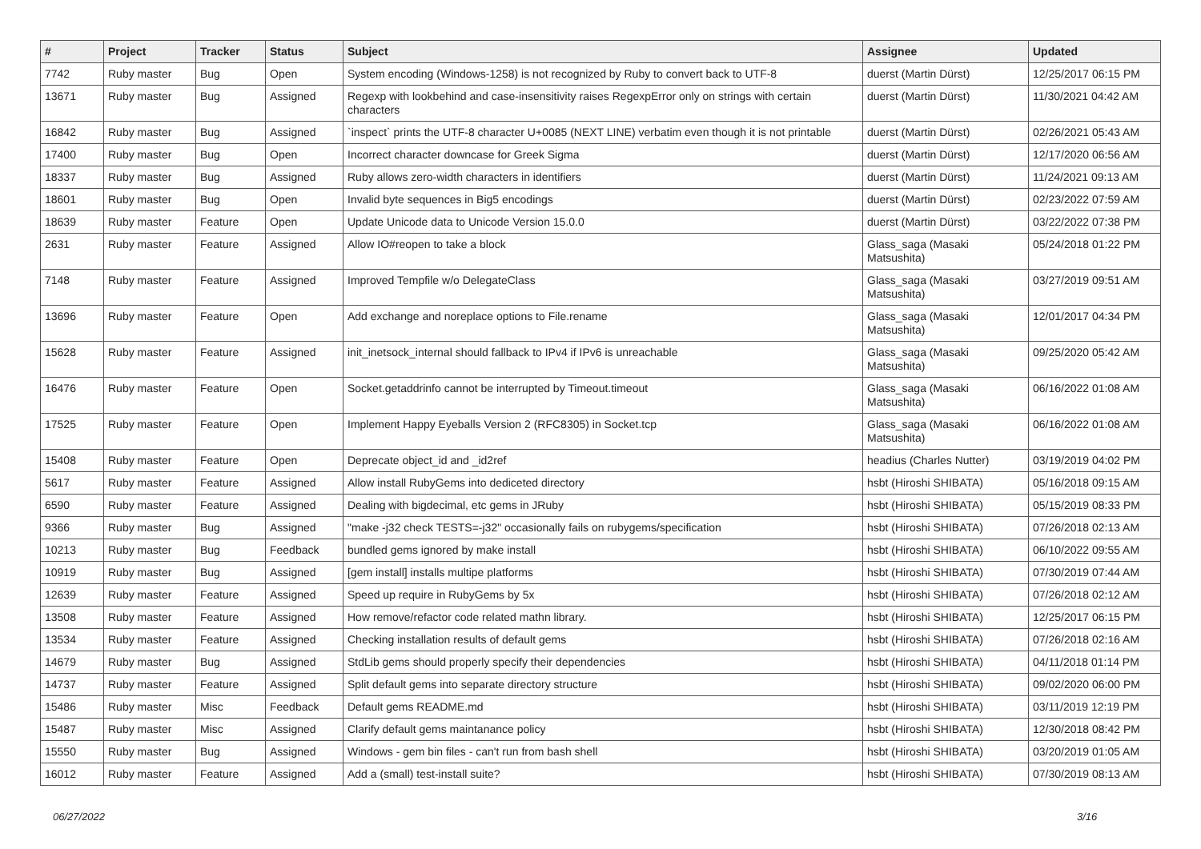| # | Project | Tracker | Status | Subject | Assignee | Updated |
| --- | --- | --- | --- | --- | --- | --- |
| 7742 | Ruby master | Bug | Open | System encoding (Windows-1258) is not recognized by Ruby to convert back to UTF-8 | duerst (Martin Dürst) | 12/25/2017 06:15 PM |
| 13671 | Ruby master | Bug | Assigned | Regexp with lookbehind and case-insensitivity raises RegexpError only on strings with certain characters | duerst (Martin Dürst) | 11/30/2021 04:42 AM |
| 16842 | Ruby master | Bug | Assigned | `inspect` prints the UTF-8 character U+0085 (NEXT LINE) verbatim even though it is not printable | duerst (Martin Dürst) | 02/26/2021 05:43 AM |
| 17400 | Ruby master | Bug | Open | Incorrect character downcase for Greek Sigma | duerst (Martin Dürst) | 12/17/2020 06:56 AM |
| 18337 | Ruby master | Bug | Assigned | Ruby allows zero-width characters in identifiers | duerst (Martin Dürst) | 11/24/2021 09:13 AM |
| 18601 | Ruby master | Bug | Open | Invalid byte sequences in Big5 encodings | duerst (Martin Dürst) | 02/23/2022 07:59 AM |
| 18639 | Ruby master | Feature | Open | Update Unicode data to Unicode Version 15.0.0 | duerst (Martin Dürst) | 03/22/2022 07:38 PM |
| 2631 | Ruby master | Feature | Assigned | Allow IO#reopen to take a block | Glass_saga (Masaki Matsushita) | 05/24/2018 01:22 PM |
| 7148 | Ruby master | Feature | Assigned | Improved Tempfile w/o DelegateClass | Glass_saga (Masaki Matsushita) | 03/27/2019 09:51 AM |
| 13696 | Ruby master | Feature | Open | Add exchange and noreplace options to File.rename | Glass_saga (Masaki Matsushita) | 12/01/2017 04:34 PM |
| 15628 | Ruby master | Feature | Assigned | init_inetsock_internal should fallback to IPv4 if IPv6 is unreachable | Glass_saga (Masaki Matsushita) | 09/25/2020 05:42 AM |
| 16476 | Ruby master | Feature | Open | Socket.getaddrinfo cannot be interrupted by Timeout.timeout | Glass_saga (Masaki Matsushita) | 06/16/2022 01:08 AM |
| 17525 | Ruby master | Feature | Open | Implement Happy Eyeballs Version 2 (RFC8305) in Socket.tcp | Glass_saga (Masaki Matsushita) | 06/16/2022 01:08 AM |
| 15408 | Ruby master | Feature | Open | Deprecate object_id and _id2ref | headius (Charles Nutter) | 03/19/2019 04:02 PM |
| 5617 | Ruby master | Feature | Assigned | Allow install RubyGems into dediceted directory | hsbt (Hiroshi SHIBATA) | 05/16/2018 09:15 AM |
| 6590 | Ruby master | Feature | Assigned | Dealing with bigdecimal, etc gems in JRuby | hsbt (Hiroshi SHIBATA) | 05/15/2019 08:33 PM |
| 9366 | Ruby master | Bug | Assigned | "make -j32 check TESTS=-j32" occasionally fails on rubygems/specification | hsbt (Hiroshi SHIBATA) | 07/26/2018 02:13 AM |
| 10213 | Ruby master | Bug | Feedback | bundled gems ignored by make install | hsbt (Hiroshi SHIBATA) | 06/10/2022 09:55 AM |
| 10919 | Ruby master | Bug | Assigned | [gem install] installs multipe platforms | hsbt (Hiroshi SHIBATA) | 07/30/2019 07:44 AM |
| 12639 | Ruby master | Feature | Assigned | Speed up require in RubyGems by 5x | hsbt (Hiroshi SHIBATA) | 07/26/2018 02:12 AM |
| 13508 | Ruby master | Feature | Assigned | How remove/refactor code related mathn library. | hsbt (Hiroshi SHIBATA) | 12/25/2017 06:15 PM |
| 13534 | Ruby master | Feature | Assigned | Checking installation results of default gems | hsbt (Hiroshi SHIBATA) | 07/26/2018 02:16 AM |
| 14679 | Ruby master | Bug | Assigned | StdLib gems should properly specify their dependencies | hsbt (Hiroshi SHIBATA) | 04/11/2018 01:14 PM |
| 14737 | Ruby master | Feature | Assigned | Split default gems into separate directory structure | hsbt (Hiroshi SHIBATA) | 09/02/2020 06:00 PM |
| 15486 | Ruby master | Misc | Feedback | Default gems README.md | hsbt (Hiroshi SHIBATA) | 03/11/2019 12:19 PM |
| 15487 | Ruby master | Misc | Assigned | Clarify default gems maintanance policy | hsbt (Hiroshi SHIBATA) | 12/30/2018 08:42 PM |
| 15550 | Ruby master | Bug | Assigned | Windows - gem bin files - can't run from bash shell | hsbt (Hiroshi SHIBATA) | 03/20/2019 01:05 AM |
| 16012 | Ruby master | Feature | Assigned | Add a (small) test-install suite? | hsbt (Hiroshi SHIBATA) | 07/30/2019 08:13 AM |
06/27/2022 3/16